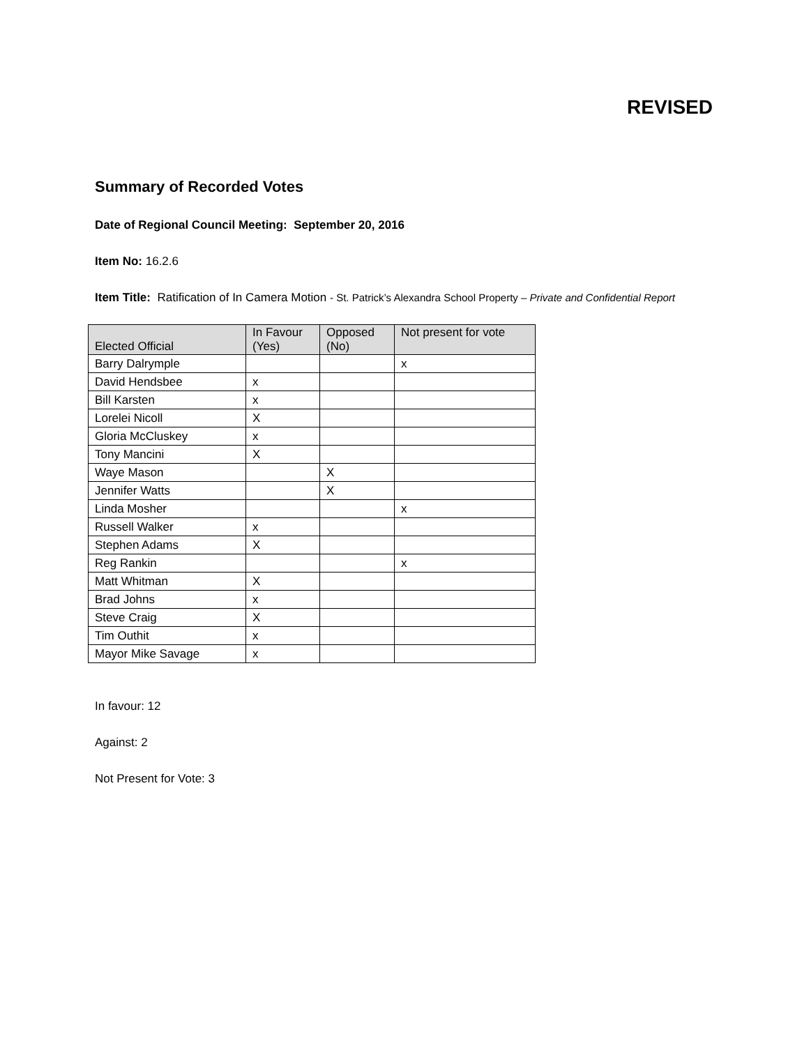REVISED
Summary of Recorded Votes
Date of Regional Council Meeting: September 20, 2016
Item No: 16.2.6
Item Title: Ratification of In Camera Motion - St. Patrick’s Alexandra School Property – Private and Confidential Report
| Elected Official | In Favour (Yes) | Opposed (No) | Not present for vote |
| --- | --- | --- | --- |
| Barry Dalrymple | | | x |
| David Hendsbee | x | | |
| Bill Karsten | x | | |
| Lorelei Nicoll | X | | |
| Gloria McCluskey | x | | |
| Tony Mancini | X | | |
| Waye Mason | | X | |
| Jennifer Watts | | X | |
| Linda Mosher | | | x |
| Russell Walker | x | | |
| Stephen Adams | X | | |
| Reg Rankin | | | x |
| Matt Whitman | X | | |
| Brad Johns | x | | |
| Steve Craig | X | | |
| Tim Outhit | x | | |
| Mayor Mike Savage | x | | |
In favour: 12
Against: 2
Not Present for Vote: 3